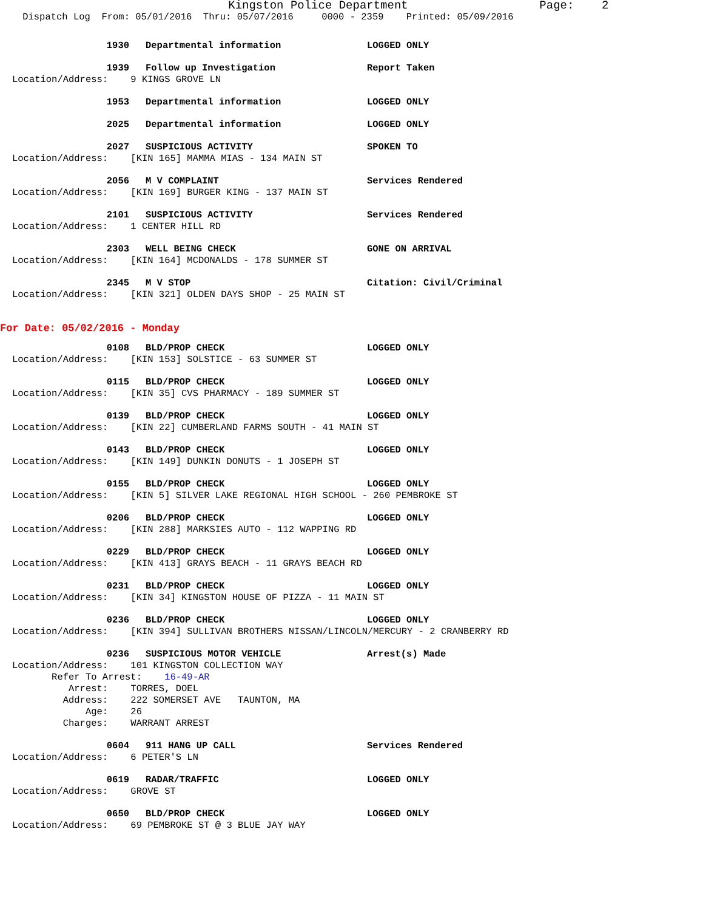Kingston Police Department Page: 2
Dispatch Log From: 05/01/2016 Thru: 05/07/2016 0000 - 2359 Printed: 05/09/2016
1930 Departmental information LOGGED ONLY
1939 Follow up Investigation Report Taken
Location/Address: 9 KINGS GROVE LN
1953 Departmental information LOGGED ONLY
2025 Departmental information LOGGED ONLY
2027 SUSPICIOUS ACTIVITY SPOKEN TO
Location/Address: [KIN 165] MAMMA MIAS - 134 MAIN ST
2056 M V COMPLAINT Services Rendered
Location/Address: [KIN 169] BURGER KING - 137 MAIN ST
2101 SUSPICIOUS ACTIVITY Services Rendered
Location/Address: 1 CENTER HILL RD
2303 WELL BEING CHECK GONE ON ARRIVAL
Location/Address: [KIN 164] MCDONALDS - 178 SUMMER ST
2345 M V STOP Citation: Civil/Criminal
Location/Address: [KIN 321] OLDEN DAYS SHOP - 25 MAIN ST
For Date: 05/02/2016 - Monday
0108 BLD/PROP CHECK LOGGED ONLY
Location/Address: [KIN 153] SOLSTICE - 63 SUMMER ST
0115 BLD/PROP CHECK LOGGED ONLY
Location/Address: [KIN 35] CVS PHARMACY - 189 SUMMER ST
0139 BLD/PROP CHECK LOGGED ONLY
Location/Address: [KIN 22] CUMBERLAND FARMS SOUTH - 41 MAIN ST
0143 BLD/PROP CHECK LOGGED ONLY
Location/Address: [KIN 149] DUNKIN DONUTS - 1 JOSEPH ST
0155 BLD/PROP CHECK LOGGED ONLY
Location/Address: [KIN 5] SILVER LAKE REGIONAL HIGH SCHOOL - 260 PEMBROKE ST
0206 BLD/PROP CHECK LOGGED ONLY
Location/Address: [KIN 288] MARKSIES AUTO - 112 WAPPING RD
0229 BLD/PROP CHECK LOGGED ONLY
Location/Address: [KIN 413] GRAYS BEACH - 11 GRAYS BEACH RD
0231 BLD/PROP CHECK LOGGED ONLY
Location/Address: [KIN 34] KINGSTON HOUSE OF PIZZA - 11 MAIN ST
0236 BLD/PROP CHECK LOGGED ONLY
Location/Address: [KIN 394] SULLIVAN BROTHERS NISSAN/LINCOLN/MERCURY - 2 CRANBERRY RD
0236 SUSPICIOUS MOTOR VEHICLE Arrest(s) Made
Location/Address: 101 KINGSTON COLLECTION WAY Refer To Arrest: 16-49-AR Arrest: TORRES, DOEL Address: 222 SOMERSET AVE TAUNTON, MA Age: 26 Charges: WARRANT ARREST
0604 911 HANG UP CALL Services Rendered
Location/Address: 6 PETER'S LN
0619 RADAR/TRAFFIC LOGGED ONLY
Location/Address: GROVE ST
0650 BLD/PROP CHECK LOGGED ONLY
Location/Address: 69 PEMBROKE ST @ 3 BLUE JAY WAY